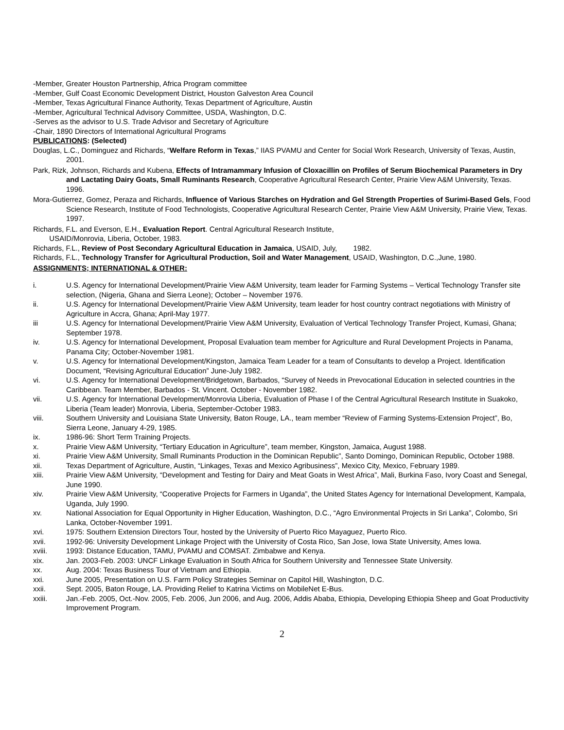-Member, Greater Houston Partnership, Africa Program committee
-Member, Gulf Coast Economic Development District, Houston Galveston Area Council
-Member, Texas Agricultural Finance Authority, Texas Department of Agriculture, Austin
-Member, Agricultural Technical Advisory Committee, USDA, Washington, D.C.
-Serves as the advisor to U.S. Trade Advisor and Secretary of Agriculture
-Chair, 1890 Directors of International Agricultural Programs
PUBLICATIONS: (Selected)
Douglas, L.C., Dominguez and Richards, “Welfare Reform in Texas,” IIAS PVAMU and Center for Social Work Research, University of Texas, Austin, 2001.
Park, Rizk, Johnson, Richards and Kubena, Effects of Intramammary Infusion of Cloxacillin on Profiles of Serum Biochemical Parameters in Dry and Lactating Dairy Goats, Small Ruminants Research, Cooperative Agricultural Research Center, Prairie View A&M University, Texas. 1996.
Mora-Gutierrez, Gomez, Peraza and Richards, Influence of Various Starches on Hydration and Gel Strength Properties of Surimi-Based Gels, Food Science Research, Institute of Food Technologists, Cooperative Agricultural Research Center, Prairie View A&M University, Prairie View, Texas. 1997.
Richards, F.L. and Everson, E.H., Evaluation Report. Central Agricultural Research Institute,
USAID/Monrovia, Liberia, October, 1983.
Richards, F.L., Review of Post Secondary Agricultural Education in Jamaica, USAID, July, 1982.
Richards, F.L., Technology Transfer for Agricultural Production, Soil and Water Management, USAID, Washington, D.C.,June, 1980.
ASSIGNMENTS; INTERNATIONAL & OTHER:
i. U.S. Agency for International Development/Prairie View A&M University, team leader for Farming Systems – Vertical Technology Transfer site selection, (Nigeria, Ghana and Sierra Leone); October – November 1976.
ii. U.S. Agency for International Development/Prairie View A&M University, team leader for host country contract negotiations with Ministry of Agriculture in Accra, Ghana; April-May 1977.
iii U.S. Agency for International Development/Prairie View A&M University, Evaluation of Vertical Technology Transfer Project, Kumasi, Ghana; September 1978.
iv. U.S. Agency for International Development, Proposal Evaluation team member for Agriculture and Rural Development Projects in Panama, Panama City; October-November 1981.
v. U.S. Agency for International Development/Kingston, Jamaica Team Leader for a team of Consultants to develop a Project. Identification Document, “Revising Agricultural Education” June-July 1982.
vi. U.S. Agency for International Development/Bridgetown, Barbados, “Survey of Needs in Prevocational Education in selected countries in the Caribbean. Team Member, Barbados - St. Vincent. October - November 1982.
vii. U.S. Agency for International Development/Monrovia Liberia, Evaluation of Phase I of the Central Agricultural Research Institute in Suakoko, Liberia (Team leader) Monrovia, Liberia, September-October 1983.
viii. Southern University and Louisiana State University, Baton Rouge, LA., team member “Review of Farming Systems-Extension Project”, Bo, Sierra Leone, January 4-29, 1985.
ix. 1986-96: Short Term Training Projects.
x. Prairie View A&M University, “Tertiary Education in Agriculture”, team member, Kingston, Jamaica, August 1988.
xi. Prairie View A&M University, Small Ruminants Production in the Dominican Republic”, Santo Domingo, Dominican Republic, October 1988.
xii. Texas Department of Agriculture, Austin, “Linkages, Texas and Mexico Agribusiness”, Mexico City, Mexico, February 1989.
xiii. Prairie View A&M University, “Development and Testing for Dairy and Meat Goats in West Africa”, Mali, Burkina Faso, Ivory Coast and Senegal, June 1990.
xiv. Prairie View A&M University, “Cooperative Projects for Farmers in Uganda”, the United States Agency for International Development, Kampala, Uganda, July 1990.
xv. National Association for Equal Opportunity in Higher Education, Washington, D.C., “Agro Environmental Projects in Sri Lanka”, Colombo, Sri Lanka, October-November 1991.
xvi. 1975: Southern Extension Directors Tour, hosted by the University of Puerto Rico Mayaguez, Puerto Rico.
xvii. 1992-96: University Development Linkage Project with the University of Costa Rico, San Jose, Iowa State University, Ames Iowa.
xviii. 1993: Distance Education, TAMU, PVAMU and COMSAT. Zimbabwe and Kenya.
xix. Jan. 2003-Feb. 2003: UNCF Linkage Evaluation in South Africa for Southern University and Tennessee State University.
xx. Aug. 2004: Texas Business Tour of Vietnam and Ethiopia.
xxi. June 2005, Presentation on U.S. Farm Policy Strategies Seminar on Capitol Hill, Washington, D.C.
xxii. Sept. 2005, Baton Rouge, LA. Providing Relief to Katrina Victims on MobileNet E-Bus.
xxiii. Jan.-Feb. 2005, Oct.-Nov. 2005, Feb. 2006, Jun 2006, and Aug. 2006, Addis Ababa, Ethiopia, Developing Ethiopia Sheep and Goat Productivity Improvement Program.
2